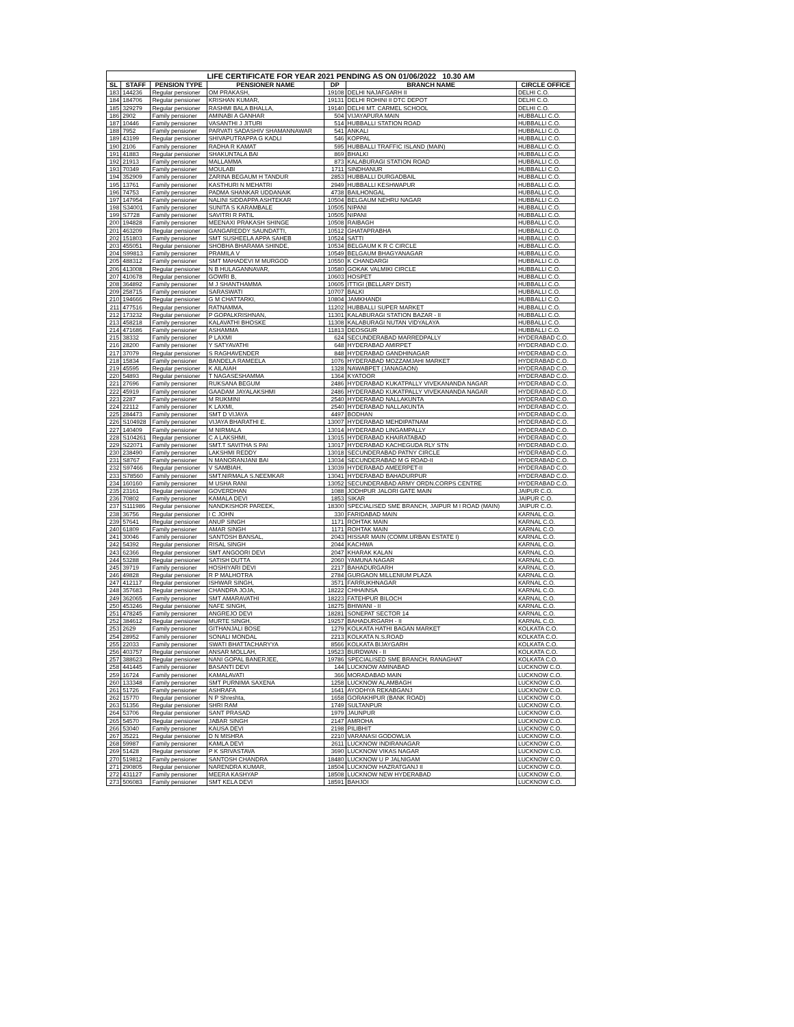| LIFE CERTIFICATE FOR YEAR 2021 PENDING AS ON 01/06/2022 10.30 AM | | | | | | |
| --- | --- | --- | --- | --- | --- | --- |
| SL | STAFF | PENSION TYPE | PENSIONER NAME | DP | BRANCH NAME | CIRCLE OFFICE |
| 183 | 144236 | Regular pensioner | OM PRAKASH, | 19108 | DELHI NAJAFGARH II | DELHI C.O. |
| 184 | 184706 | Regular pensioner | KRISHAN KUMAR, | 19131 | DELHI ROHINI II DTC DEPOT | DELHI C.O. |
| 185 | 329279 | Regular pensioner | RASHMI BALA BHALLA, | 19140 | DELHI MT. CARMEL SCHOOL | DELHI C.O. |
| 186 | 2902 | Family pensioner | AMINABI A GANHAR | 504 | VIJAYAPURA MAIN | HUBBALLI C.O. |
| 187 | 10446 | Family pensioner | VASANTHI J JITURI | 514 | HUBBALLI STATION ROAD | HUBBALLI C.O. |
| 188 | 7952 | Family pensioner | PARVATI SADASHIV SHAMANNAWAR | 541 | ANKALI | HUBBALLI C.O. |
| 189 | 43199 | Regular pensioner | SHIVAPUTRAPPA G KADLI | 546 | KOPPAL | HUBBALLI C.O. |
| 190 | 2106 | Family pensioner | RADHA R KAMAT | 595 | HUBBALLI TRAFFIC ISLAND (MAIN) | HUBBALLI C.O. |
| 191 | 41883 | Regular pensioner | SHAKUNTALA BAI | 869 | BHALKI | HUBBALLI C.O. |
| 192 | 21913 | Family pensioner | MALLAMMA | 873 | KALABURAGI STATION ROAD | HUBBALLI C.O. |
| 193 | 70349 | Family pensioner | MOULABI | 1711 | SINDHANUR | HUBBALLI C.O. |
| 194 | 352909 | Family pensioner | ZARINA BEGAUM H TANDUR | 2853 | HUBBALLI DURGADBAIL | HUBBALLI C.O. |
| 195 | 13761 | Family pensioner | KASTHURI N MEHATRI | 2949 | HUBBALLI KESHWAPUR | HUBBALLI C.O. |
| 196 | 74753 | Family pensioner | PADMA SHANKAR UDDANAIK | 4738 | BAILHONGAL | HUBBALLI C.O. |
| 197 | 147954 | Family pensioner | NALINI SIDDAPPA ASHTEKAR | 10504 | BELGAUM NEHRU NAGAR | HUBBALLI C.O. |
| 198 | S34001 | Family pensioner | SUNITA S KARAMBALE | 10505 | NIPANI | HUBBALLI C.O. |
| 199 | S7728 | Family pensioner | SAVITRI R PATIL | 10505 | NIPANI | HUBBALLI C.O. |
| 200 | 194828 | Family pensioner | MEENAXI PRAKASH SHINGE | 10508 | RAIBAGH | HUBBALLI C.O. |
| 201 | 463209 | Regular pensioner | GANGAREDDY SAUNDATTI, | 10512 | GHATAPRABHA | HUBBALLI C.O. |
| 202 | 151803 | Family pensioner | SMT SUSHEELA APPA SAHEB | 10524 | SATTI | HUBBALLI C.O. |
| 203 | 455051 | Regular pensioner | SHOBHA BHARAMA SHINDE, | 10534 | BELGAUM K R C CIRCLE | HUBBALLI C.O. |
| 204 | S99813 | Family pensioner | PRAMILA V | 10549 | BELGAUM BHAGYANAGAR | HUBBALLI C.O. |
| 205 | 488312 | Family pensioner | SMT MAHADEVI M MURGOD | 10550 | K CHANDARGI | HUBBALLI C.O. |
| 206 | 413008 | Regular pensioner | N B HULAGANNAVAR, | 10580 | GOKAK VALMIKI CIRCLE | HUBBALLI C.O. |
| 207 | 410678 | Regular pensioner | GOWRI B, | 10603 | HOSPET | HUBBALLI C.O. |
| 208 | 364892 | Family pensioner | M J SHANTHAMMA | 10605 | ITTIGI (BELLARY DIST) | HUBBALLI C.O. |
| 209 | 258715 | Family pensioner | SARASWATI | 10707 | BALKI | HUBBALLI C.O. |
| 210 | 194666 | Regular pensioner | G M CHATTARKI, | 10804 | JAMKHANDI | HUBBALLI C.O. |
| 211 | 477516 | Regular pensioner | RATNAMMA, | 11202 | HUBBALLI SUPER MARKET | HUBBALLI C.O. |
| 212 | 173232 | Regular pensioner | P GOPALKRISHNAN, | 11301 | KALABURAGI STATION BAZAR - II | HUBBALLI C.O. |
| 213 | 458218 | Family pensioner | KALAVATHI BHOSKE | 11308 | KALABURAGI NUTAN VIDYALAYA | HUBBALLI C.O. |
| 214 | 471686 | Family pensioner | ASHAMMA | 11813 | DEOSGUR | HUBBALLI C.O. |
| 215 | 38332 | Family pensioner | P LAXMI | 624 | SECUNDERABAD MARREDPALLY | HYDERABAD C.O. |
| 216 | 28200 | Family pensioner | Y SATYAVATHI | 648 | HYDERABAD AMIRPET | HYDERABAD C.O. |
| 217 | 37079 | Regular pensioner | S RAGHAVENDER | 848 | HYDERABAD GANDHINAGAR | HYDERABAD C.O. |
| 218 | 15834 | Family pensioner | BANDELA RAMEELA | 1076 | HYDERABAD MOZZAMJAHI MARKET | HYDERABAD C.O. |
| 219 | 45595 | Regular pensioner | K AILAIAH | 1328 | NAWABPET (JANAGAON) | HYDERABAD C.O. |
| 220 | 54893 | Regular pensioner | T NAGASESHAMMA | 1364 | KYATOOR | HYDERABAD C.O. |
| 221 | 27696 | Family pensioner | RUKSANA BEGUM | 2486 | HYDERABAD KUKATPALLY VIVEKANANDA NAGAR | HYDERABAD C.O. |
| 222 | 45919 | Family pensioner | GAADAM JAYALAKSHMI | 2486 | HYDERABAD KUKATPALLY VIVEKANANDA NAGAR | HYDERABAD C.O. |
| 223 | 2287 | Family pensioner | M RUKMINI | 2540 | HYDERABAD NALLAKUNTA | HYDERABAD C.O. |
| 224 | 22112 | Family pensioner | K LAXMI, | 2540 | HYDERABAD NALLAKUNTA | HYDERABAD C.O. |
| 225 | 284473 | Family pensioner | SMT D VIJAYA | 4497 | BODHAN | HYDERABAD C.O. |
| 226 | S104928 | Family pensioner | VIJAYA BHARATHI E. | 13007 | HYDERABAD MEHDIPATNAM | HYDERABAD C.O. |
| 227 | 140409 | Family pensioner | M NIRMALA | 13014 | HYDERABAD LINGAMPALLY | HYDERABAD C.O. |
| 228 | S104261 | Regular pensioner | C A LAKSHMI, | 13015 | HYDERABAD KHAIRATABAD | HYDERABAD C.O. |
| 229 | S22071 | Family pensioner | SMT.T SAVITHA S PAI | 13017 | HYDERABAD KACHEGUDA RLY STN | HYDERABAD C.O. |
| 230 | 238490 | Family pensioner | LAKSHMI REDDY | 13018 | SECUNDERABAD PATNY CIRCLE | HYDERABAD C.O. |
| 231 | S8767 | Family pensioner | N MANORANJANI BAI | 13034 | SECUNDERABAD M G ROAD-II | HYDERABAD C.O. |
| 232 | S97466 | Regular pensioner | V SAMBIAH, | 13039 | HYDERABAD AMEERPET-II | HYDERABAD C.O. |
| 233 | S78560 | Family pensioner | SMT.NIRMALA S.NEEMKAR | 13041 | HYDERABAD BAHADURPUR | HYDERABAD C.O. |
| 234 | 160160 | Family pensioner | M USHA RANI | 13052 | SECUNDERABAD ARMY ORDN.CORPS CENTRE | HYDERABAD C.O. |
| 235 | 23161 | Regular pensioner | GOVERDHAN | 1088 | JODHPUR JALORI GATE MAIN | JAIPUR C.O. |
| 236 | 70802 | Family pensioner | KAMALA DEVI | 1853 | SIKAR | JAIPUR C.O. |
| 237 | S111986 | Regular pensioner | NANDKISHOR PAREEK, | 18300 | SPECIALISED SME BRANCH, JAIPUR M I ROAD (MAIN) | JAIPUR C.O. |
| 238 | 36756 | Regular pensioner | I C JOHN | 330 | FARIDABAD MAIN | KARNAL C.O. |
| 239 | 57641 | Regular pensioner | ANUP SINGH | 1171 | ROHTAK MAIN | KARNAL C.O. |
| 240 | 61809 | Family pensioner | AMAR SINGH | 1171 | ROHTAK MAIN | KARNAL C.O. |
| 241 | 30046 | Family pensioner | SANTOSH BANSAL, | 2043 | HISSAR MAIN (COMM.URBAN ESTATE I) | KARNAL C.O. |
| 242 | 54392 | Regular pensioner | RISAL SINGH | 2044 | KACHWA | KARNAL C.O. |
| 243 | 62366 | Regular pensioner | SMT ANGOORI DEVI | 2047 | KHARAK KALAN | KARNAL C.O. |
| 244 | 53288 | Regular pensioner | SATISH DUTTA | 2060 | YAMUNA NAGAR | KARNAL C.O. |
| 245 | 39719 | Family pensioner | HOSHIYARI DEVI | 2217 | BAHADURGARH | KARNAL C.O. |
| 246 | 49828 | Regular pensioner | R P MALHOTRA | 2784 | GURGAON MILLENIUM PLAZA | KARNAL C.O. |
| 247 | 412117 | Regular pensioner | ISHWAR SINGH, | 3571 | FARRUKHNAGAR | KARNAL C.O. |
| 248 | 357683 | Regular pensioner | CHANDRA JOJA, | 18222 | CHHAINSA | KARNAL C.O. |
| 249 | 362065 | Family pensioner | SMT AMARAVATHI | 18223 | FATEHPUR BILOCH | KARNAL C.O. |
| 250 | 453246 | Regular pensioner | NAFE SINGH, | 18275 | BHIWANI - II | KARNAL C.O. |
| 251 | 478245 | Family pensioner | ANGREJO DEVI | 18281 | SONEPAT SECTOR 14 | KARNAL C.O. |
| 252 | 384612 | Regular pensioner | MURTE SINGH, | 19257 | BAHADURGARH - II | KARNAL C.O. |
| 253 | 2629 | Family pensioner | GITHANJALI BOSE | 1279 | KOLKATA HATHI BAGAN MARKET | KOLKATA C.O. |
| 254 | 28952 | Family pensioner | SONALI MONDAL | 2213 | KOLKATA N.S.ROAD | KOLKATA C.O. |
| 255 | 22033 | Family pensioner | SWATI BHATTACHARYYA | 8566 | KOLKATA BIJAYGARH | KOLKATA C.O. |
| 256 | 403757 | Regular pensioner | ANSAR MOLLAH, | 19523 | BURDWAN - II | KOLKATA C.O. |
| 257 | 388623 | Regular pensioner | NANI GOPAL BANERJEE, | 19786 | SPECIALISED SME BRANCH, RANAGHAT | KOLKATA C.O. |
| 258 | 441445 | Family pensioner | BASANTI DEVI | 144 | LUCKNOW AMINABAD | LUCKNOW C.O. |
| 259 | 16724 | Family pensioner | KAMALAVATI | 366 | MORADABAD MAIN | LUCKNOW C.O. |
| 260 | 133348 | Family pensioner | SMT PURNIMA SAXENA | 1258 | LUCKNOW ALAMBAGH | LUCKNOW C.O. |
| 261 | 51726 | Family pensioner | ASHRAFA | 1641 | AYODHYA REKABGANJ | LUCKNOW C.O. |
| 262 | 15770 | Regular pensioner | N P Shreshta, | 1658 | GORAKHPUR (BANK ROAD) | LUCKNOW C.O. |
| 263 | 51356 | Regular pensioner | SHRI RAM | 1749 | SULTANPUR | LUCKNOW C.O. |
| 264 | 53706 | Regular pensioner | SANT PRASAD | 1979 | JAUNPUR | LUCKNOW C.O. |
| 265 | 54570 | Regular pensioner | JABAR SINGH | 2147 | AMROHA | LUCKNOW C.O. |
| 266 | 53040 | Family pensioner | KAUSA DEVI | 2198 | PILIBHIT | LUCKNOW C.O. |
| 267 | 35221 | Regular pensioner | D N MISHRA | 2210 | VARANASI GODOWLIA | LUCKNOW C.O. |
| 268 | 59987 | Family pensioner | KAMLA DEVI | 2611 | LUCKNOW INDIRANAGAR | LUCKNOW C.O. |
| 269 | 51428 | Regular pensioner | P K SRIVASTAVA | 3690 | LUCKNOW VIKAS NAGAR | LUCKNOW C.O. |
| 270 | 519812 | Family pensioner | SANTOSH CHANDRA | 18480 | LUCKNOW U P JALNIGAM | LUCKNOW C.O. |
| 271 | 290805 | Regular pensioner | NARENDRA KUMAR, | 18504 | LUCKNOW HAZRATGANJ II | LUCKNOW C.O. |
| 272 | 431127 | Family pensioner | MEERA KASHYAP | 18508 | LUCKNOW NEW HYDERABAD | LUCKNOW C.O. |
| 273 | 506083 | Family pensioner | SMT KELA DEVI | 18591 | BAHJOI | LUCKNOW C.O. |